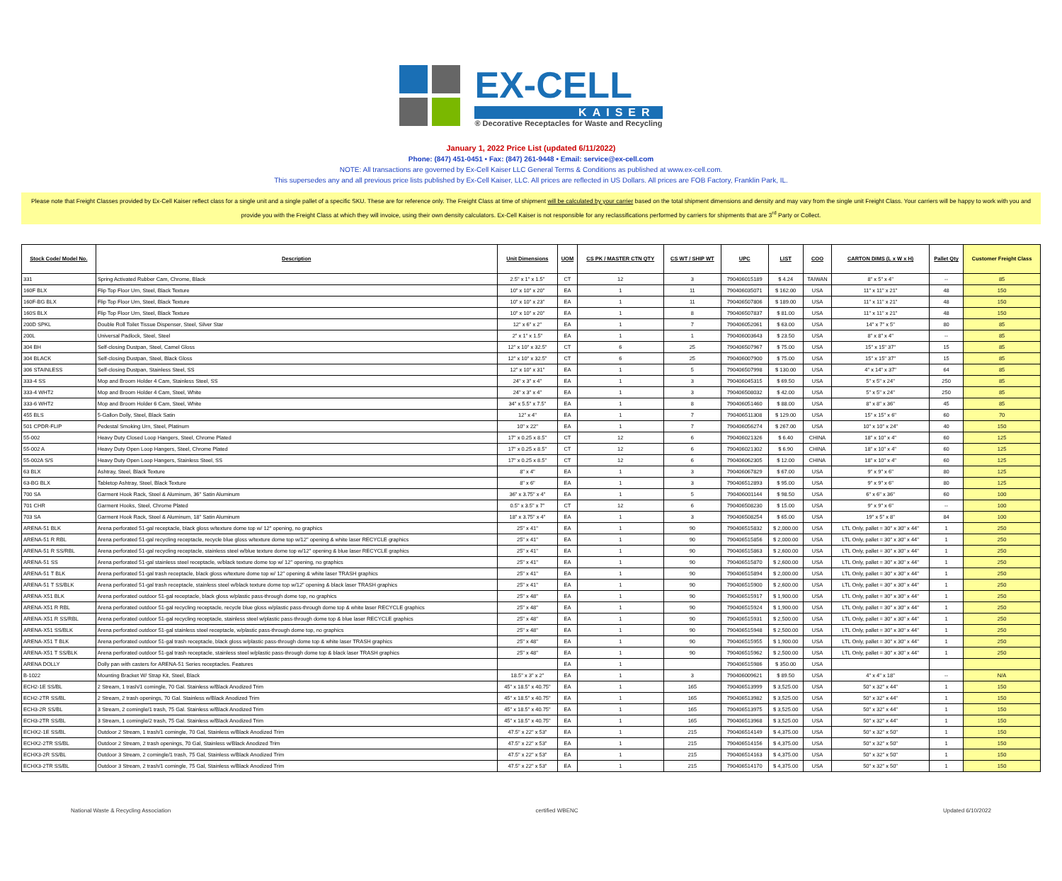EX-CELL
KAISER
® Decorative Receptacles for Waste and Recycling
January 1, 2022 Price List (updated 6/11/2022)
Phone: (847) 451-0451 • Fax: (847) 261-9448 • Email: service@ex-cell.com
NOTE: All transactions are governed by Ex-Cell Kaiser LLC General Terms & Conditions as published at www.ex-cell.com.
This supersedes any and all previous price lists published by Ex-Cell Kaiser, LLC. All prices are reflected in US Dollars. All prices are FOB Factory, Franklin Park, IL.
Please note that Freight Classes provided by Ex-Cell Kaiser reflect class for a single unit and a single pallet of a specific SKU. These are for reference only. The Freight Class at time of shipment will be calculated by your carrier based on the total shipment dimensions and density and may vary from the single unit Freight Class. Your carriers will be happy to work with you and provide you with the Freight Class at which they will invoice, using their own density calculators. Ex-Cell Kaiser is not responsible for any reclassifications performed by carriers for shipments that are 3<sup>rd</sup> Party or Collect.
| Stock Code/ Model No. | Description | Unit Dimensions | UOM | CS PK / MASTER CTN QTY | CS WT / SHIP WT | UPC | LIST | COO | CARTON DIMS (L x W x H) | Pallet Qty | Customer Freight Class |
| --- | --- | --- | --- | --- | --- | --- | --- | --- | --- | --- | --- |
| 331 | Spring Activated Rubber Cam, Chrome, Black | 2.5" x 1" x 1.5" | CT | 12 | 3 | 790406015189 | $ 4.24 | TAIWAN | 8" x 5" x 4" | -- | 85 |
| 160F BLX | Flip Top Floor Urn, Steel, Black Texture | 10" x 10" x 20" | EA | 1 | 11 | 790406035071 | $ 162.00 | USA | 11" x 11" x 21" | 48 | 150 |
| 160F-BG BLX | Flip Top Floor Urn, Steel, Black Texture | 10" x 10" x 23" | EA | 1 | 11 | 790406507806 | $ 189.00 | USA | 11" x 11" x 21" | 48 | 150 |
| 160S BLX | Flip Top Floor Urn, Steel, Black Texture | 10" x 10" x 20" | EA | 1 | 8 | 790406507837 | $ 81.00 | USA | 11" x 11" x 21" | 48 | 150 |
| 200D SPKL | Double Roll Toilet Tissue Dispenser, Steel, Silver Star | 12" x 6" x 2" | EA | 1 | 7 | 790406052061 | $ 63.00 | USA | 14" x 7" x 5" | 80 | 85 |
| 200L | Universal Padlock, Steel, Steel | 2" x 1" x 1.5" | EA | 1 | 1 | 790406003643 | $ 23.50 | USA | 8" x 8" x 4" | -- | 85 |
| 304 BH | Self-closing Dustpan, Steel, Camel Gloss | 12" x 10" x 32.5" | CT | 6 | 25 | 790406507967 | $ 75.00 | USA | 15" x 15" 37" | 15 | 85 |
| 304 BLACK | Self-closing Dustpan, Steel, Black Gloss | 12" x 10" x 32.5" | CT | 6 | 25 | 790406007900 | $ 75.00 | USA | 15" x 15" 37" | 15 | 85 |
| 306 STAINLESS | Self-closing Dustpan, Stainless Steel, SS | 12" x 10" x 31" | EA | 1 | 5 | 790406507998 | $ 130.00 | USA | 4" x 14" x 37" | 64 | 85 |
| 333-4 SS | Mop and Broom Holder 4 Cam, Stainless Steel, SS | 24" x 3" x 4" | EA | 1 | 3 | 790406045315 | $ 69.50 | USA | 5" x 5" x 24" | 250 | 85 |
| 333-4 WHT2 | Mop and Broom Holder 4 Cam, Steel, White | 24" x 3" x 4" | EA | 1 | 3 | 790406508032 | $ 42.00 | USA | 5" x 5" x 24" | 250 | 85 |
| 333-6 WHT2 | Mop and Broom Holder 6 Cam, Steel, White | 34" x 5.5" x 7.5" | EA | 1 | 8 | 790406051460 | $ 88.00 | USA | 8" x 8" x 36" | 45 | 85 |
| 455 BLS | 5-Gallon Dolly, Steel, Black Satin | 12" x 4" | EA | 1 | 7 | 790406511308 | $ 129.00 | USA | 15" x 15" x 6" | 60 | 70 |
| 501 CPDR-FLIP | Pedestal Smoking Urn, Steel, Platinum | 10" x 22" | EA | 1 | 7 | 790406056274 | $ 267.00 | USA | 10" x 10" x 24" | 40 | 150 |
| 55-002 | Heavy Duty Closed Loop Hangers, Steel, Chrome Plated | 17" x 0.25 x 8.5" | CT | 12 | 6 | 790406021326 | $ 6.40 | CHINA | 18" x 10" x 4" | 60 | 125 |
| 55-002 A | Heavy Duty Open Loop Hangers, Steel, Chrome Plated | 17" x 0.25 x 8.5" | CT | 12 | 6 | 790406021302 | $ 6.90 | CHINA | 18" x 10" x 4" | 60 | 125 |
| 55-002A S/S | Heavy Duty Open Loop Hangers, Stainless Steel, SS | 17" x 0.25 x 8.5" | CT | 12 | 6 | 790406062305 | $ 12.00 | CHINA | 18" x 10" x 4" | 60 | 125 |
| 63 BLX | Ashtray, Steel, Black Texture | 8" x 4" | EA | 1 | 3 | 790406067829 | $ 67.00 | USA | 9" x 9" x 6" | 80 | 125 |
| 63-BG BLX | Tabletop Ashtray, Steel, Black Texture | 8" x 6" | EA | 1 | 3 | 790406512893 | $ 95.00 | USA | 9" x 9" x 6" | 80 | 125 |
| 700 SA | Garment Hook Rack, Steel & Aluminum, 36" Satin Aluminum | 36" x 3.75" x 4" | EA | 1 | 5 | 790406001144 | $ 98.50 | USA | 6" x 6" x 36" | 60 | 100 |
| 701 CHR | Garment Hooks, Steel, Chrome Plated | 0.5" x 3.5" x 7" | CT | 12 | 6 | 790406508230 | $ 15.00 | USA | 9" x 9" x 6" | -- | 100 |
| 703 SA | Garment Hook Rack, Steel & Aluminum, 18" Satin Aluminum | 18" x 3.75" x 4" | EA | 1 | 3 | 790406508254 | $ 65.00 | USA | 19" x 5" x 8" | 84 | 100 |
| ARENA-51 BLK | Arena perforated 51-gal receptacle, black gloss w/texture dome top w/ 12" opening, no graphics | 25" x 41" | EA | 1 | 90 | 790406515832 | $ 2,000.00 | USA | LTL Only, pallet = 30" x 30" x 44" | 1 | 250 |
| ARENA-51 R RBL | Arena perforated 51-gal recycling receptacle, recycle blue gloss w/texture dome top w/12" opening & white laser RECYCLE graphics | 25" x 41" | EA | 1 | 90 | 790406515856 | $ 2,000.00 | USA | LTL Only, pallet = 30" x 30" x 44" | 1 | 250 |
| ARENA-51 R SS/RBL | Arena perforated 51-gal recycling receptacle, stainless steel w/blue texture dome top w/12" opening & blue laser RECYCLE graphics | 25" x 41" | EA | 1 | 90 | 790406515863 | $ 2,600.00 | USA | LTL Only, pallet = 30" x 30" x 44" | 1 | 250 |
| ARENA-51 SS | Arena perforated 51-gal stainless steel receptacle, w/black texture dome top w/ 12" opening, no graphics | 25" x 41" | EA | 1 | 90 | 790406515870 | $ 2,600.00 | USA | LTL Only, pallet = 30" x 30" x 44" | 1 | 250 |
| ARENA-51 T BLK | Arena perforated 51-gal trash receptacle, black gloss w/texture dome top w/ 12" opening & white laser TRASH graphics | 25" x 41" | EA | 1 | 90 | 790406515894 | $ 2,000.00 | USA | LTL Only, pallet = 30" x 30" x 44" | 1 | 250 |
| ARENA-51 T SS/BLK | Arena perforated 51-gal trash receptacle, stainless steel w/black texture dome top w/12" opening & black laser TRASH graphics | 25" x 41" | EA | 1 | 90 | 790406515900 | $ 2,600.00 | USA | LTL Only, pallet = 30" x 30" x 44" | 1 | 250 |
| ARENA-X51 BLK | Arena perforated outdoor 51-gal receptacle, black gloss w/plastic pass-through dome top, no graphics | 25" x 48" | EA | 1 | 90 | 790406515917 | $ 1,900.00 | USA | LTL Only, pallet = 30" x 30" x 44" | 1 | 250 |
| ARENA-X51 R RBL | Arena perforated outdoor 51-gal recycling receptacle, recycle blue gloss w/plastic pass-through dome top & white laser RECYCLE graphics | 25" x 48" | EA | 1 | 90 | 790406515924 | $ 1,900.00 | USA | LTL Only, pallet = 30" x 30" x 44" | 1 | 250 |
| ARENA-X51 R SS/RBL | Arena perforated outdoor 51-gal recycling receptacle, stainless steel w/plastic pass-through dome top & blue laser RECYCLE graphics | 25" x 48" | EA | 1 | 90 | 790406515931 | $ 2,500.00 | USA | LTL Only, pallet = 30" x 30" x 44" | 1 | 250 |
| ARENA-X51 SS/BLK | Arena perforated outdoor 51-gal stainless steel receptacle, w/plastic pass-through dome top, no graphics | 25" x 48" | EA | 1 | 90 | 790406515948 | $ 2,500.00 | USA | LTL Only, pallet = 30" x 30" x 44" | 1 | 250 |
| ARENA-X51 T BLK | Arena perforated outdoor 51-gal trash receptacle, black gloss w/plastic pass-through dome top & white laser TRASH graphics | 25" x 48" | EA | 1 | 90 | 790406515955 | $ 1,900.00 | USA | LTL Only, pallet = 30" x 30" x 44" | 1 | 250 |
| ARENA-X51 T SS/BLK | Arena perforated outdoor 51-gal trash receptacle, stainless steel w/plastic pass-through dome top & black laser TRASH graphics | 25" x 48" | EA | 1 | 90 | 790406515962 | $ 2,500.00 | USA | LTL Only, pallet = 30" x 30" x 44" | 1 | 250 |
| ARENA DOLLY | Dolly pan with casters for ARENA-51 Series receptacles. Features | | EA | 1 | | 790406515986 | $ 350.00 | USA | | | |
| B-1022 | Mounting Bracket W/ Strap Kit, Steel, Black | 18.5" x 3" x 2" | EA | 1 | 3 | 790406009621 | $ 89.50 | USA | 4" x 4" x 18" | -- | N/A |
| ECH2-1E SS/BL | 2 Stream, 1 trash/1 comingle, 70 Gal. Stainless w/Black Anodized Trim | 45" x 18.5" x 40.75" | EA | 1 | 165 | 790406513999 | $ 3,525.00 | USA | 50" x 32" x 44" | 1 | 150 |
| ECH2-2TR SS/BL | 2 Stream, 2 trash openings, 70 Gal. Stainless w/Black Anodized Trim | 45" x 18.5" x 40.75" | EA | 1 | 165 | 790406513982 | $ 3,525.00 | USA | 50" x 32" x 44" | 1 | 150 |
| ECH3-2R SS/BL | 3 Stream, 2 comingle/1 trash, 75 Gal. Stainless w/Black Anodized Trim | 45" x 18.5" x 40.75" | EA | 1 | 165 | 790406513975 | $ 3,525.00 | USA | 50" x 32" x 44" | 1 | 150 |
| ECH3-2TR SS/BL | 3 Stream, 1 comingle/2 trash, 75 Gal. Stainless w/Black Anodized Trim | 45" x 18.5" x 40.75" | EA | 1 | 165 | 790406513968 | $ 3,525.00 | USA | 50" x 32" x 44" | 1 | 150 |
| ECHX2-1E SS/BL | Outdoor 2 Stream, 1 trash/1 comingle, 70 Gal, Stainless w/Black Anodized Trim | 47.5" x 22" x 53" | EA | 1 | 215 | 790406514149 | $ 4,375.00 | USA | 50" x 32" x 50" | 1 | 150 |
| ECHX2-2TR SS/BL | Outdoor 2 Stream, 2 trash openings, 70 Gal, Stainless w/Black Anodized Trim | 47.5" x 22" x 53" | EA | 1 | 215 | 790406514156 | $ 4,375.00 | USA | 50" x 32" x 50" | 1 | 150 |
| ECHX3-2R SS/BL | Outdoor 3 Stream, 2 comingle/1 trash, 75 Gal, Stainless w/Black Anodized Trim | 47.5" x 22" x 53" | EA | 1 | 215 | 790406514163 | $ 4,375.00 | USA | 50" x 32" x 50" | 1 | 150 |
| ECHX3-2TR SS/BL | Outdoor 3 Stream, 2 trash/1 comingle, 75 Gal, Stainless w/Black Anodized Trim | 47.5" x 22" x 53" | EA | 1 | 215 | 790406514170 | $ 4,375.00 | USA | 50" x 32" x 50" | 1 | 150 |
National Waste & Recycling Association certified WBENC Updated 6/10/2022